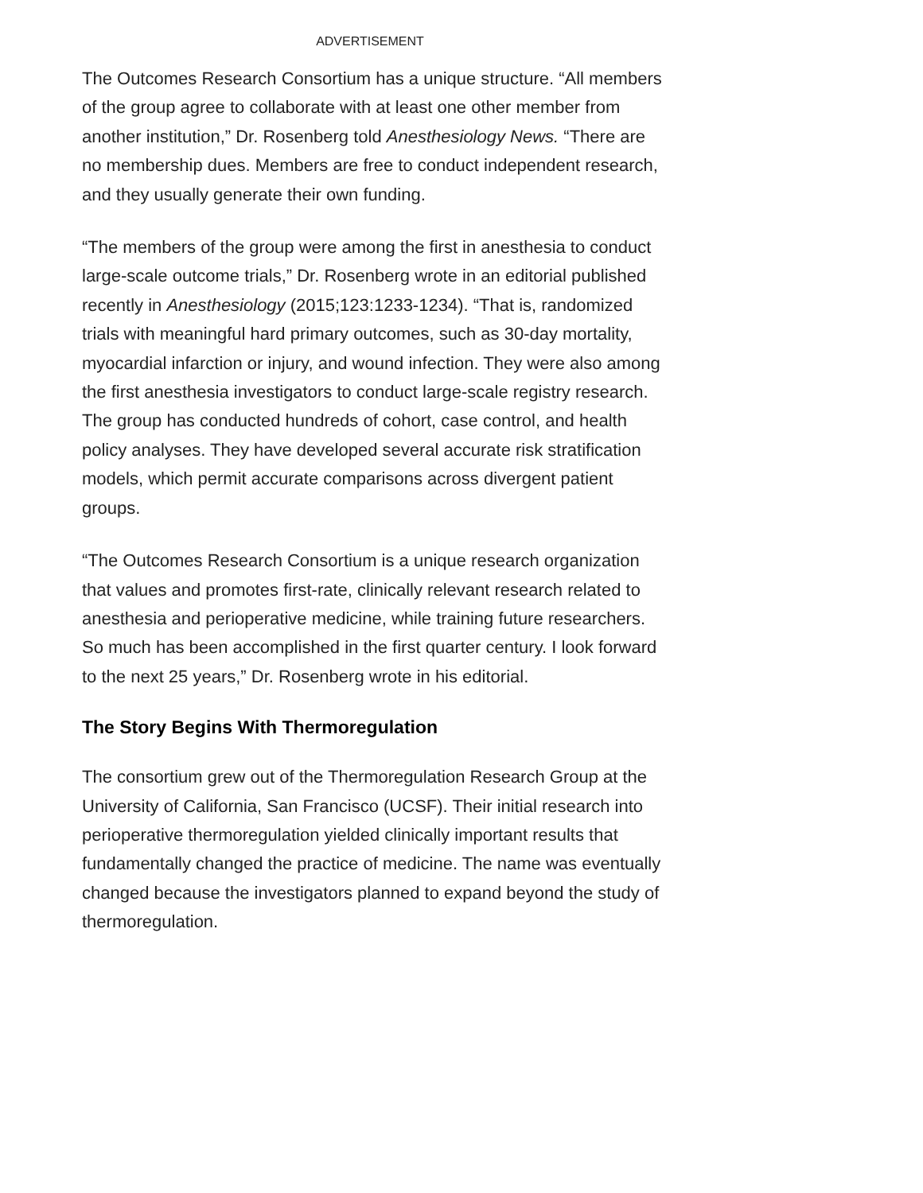ADVERTISEMENT
The Outcomes Research Consortium has a unique structure. “All members of the group agree to collaborate with at least one other member from another institution,” Dr. Rosenberg told Anesthesiology News. “There are no membership dues. Members are free to conduct independent research, and they usually generate their own funding.
“The members of the group were among the first in anesthesia to conduct large-scale outcome trials,” Dr. Rosenberg wrote in an editorial published recently in Anesthesiology (2015;123:1233-1234). “That is, randomized trials with meaningful hard primary outcomes, such as 30-day mortality, myocardial infarction or injury, and wound infection. They were also among the first anesthesia investigators to conduct large-scale registry research. The group has conducted hundreds of cohort, case control, and health policy analyses. They have developed several accurate risk stratification models, which permit accurate comparisons across divergent patient groups.
“The Outcomes Research Consortium is a unique research organization that values and promotes first-rate, clinically relevant research related to anesthesia and perioperative medicine, while training future researchers. So much has been accomplished in the first quarter century. I look forward to the next 25 years,” Dr. Rosenberg wrote in his editorial.
The Story Begins With Thermoregulation
The consortium grew out of the Thermoregulation Research Group at the University of California, San Francisco (UCSF). Their initial research into perioperative thermoregulation yielded clinically important results that fundamentally changed the practice of medicine. The name was eventually changed because the investigators planned to expand beyond the study of thermoregulation.